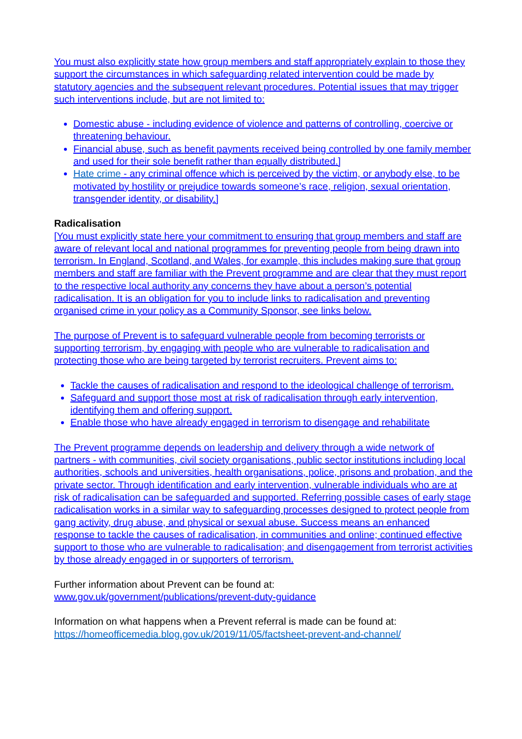You must also explicitly state how group members and staff appropriately explain to those they support the circumstances in which safeguarding related intervention could be made by statutory agencies and the subsequent relevant procedures. Potential issues that may trigger such interventions include, but are not limited to:
Domestic abuse - including evidence of violence and patterns of controlling, coercive or threatening behaviour.
Financial abuse, such as benefit payments received being controlled by one family member and used for their sole benefit rather than equally distributed.]
Hate crime - any criminal offence which is perceived by the victim, or anybody else, to be motivated by hostility or prejudice towards someone’s race, religion, sexual orientation, transgender identity, or disability.]
Radicalisation
[You must explicitly state here your commitment to ensuring that group members and staff are aware of relevant local and national programmes for preventing people from being drawn into terrorism. In England, Scotland, and Wales, for example, this includes making sure that group members and staff are familiar with the Prevent programme and are clear that they must report to the respective local authority any concerns they have about a person’s potential radicalisation. It is an obligation for you to include links to radicalisation and preventing organised crime in your policy as a Community Sponsor, see links below.
The purpose of Prevent is to safeguard vulnerable people from becoming terrorists or supporting terrorism, by engaging with people who are vulnerable to radicalisation and protecting those who are being targeted by terrorist recruiters. Prevent aims to:
Tackle the causes of radicalisation and respond to the ideological challenge of terrorism.
Safeguard and support those most at risk of radicalisation through early intervention, identifying them and offering support.
Enable those who have already engaged in terrorism to disengage and rehabilitate
The Prevent programme depends on leadership and delivery through a wide network of partners - with communities, civil society organisations, public sector institutions including local authorities, schools and universities, health organisations, police, prisons and probation, and the private sector. Through identification and early intervention, vulnerable individuals who are at risk of radicalisation can be safeguarded and supported. Referring possible cases of early stage radicalisation works in a similar way to safeguarding processes designed to protect people from gang activity, drug abuse, and physical or sexual abuse. Success means an enhanced response to tackle the causes of radicalisation, in communities and online; continued effective support to those who are vulnerable to radicalisation; and disengagement from terrorist activities by those already engaged in or supporters of terrorism.
Further information about Prevent can be found at:
www.gov.uk/government/publications/prevent-duty-guidance
Information on what happens when a Prevent referral is made can be found at:
https://homeofficemedia.blog.gov.uk/2019/11/05/factsheet-prevent-and-channel/